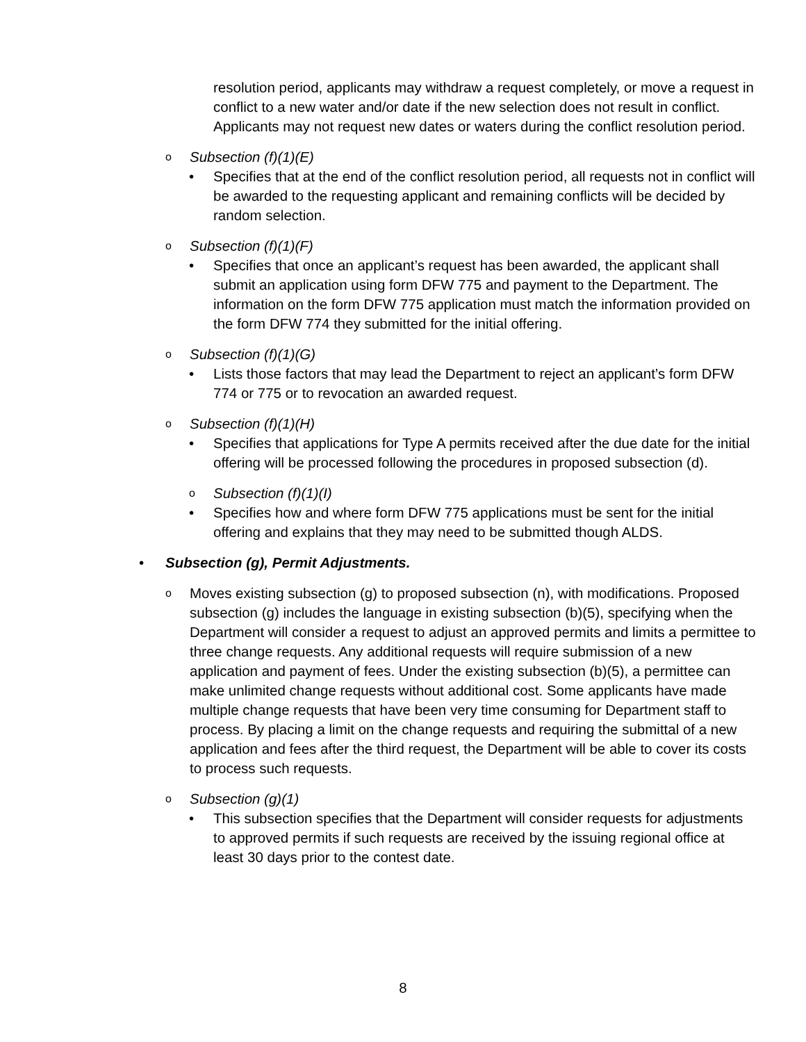resolution period, applicants may withdraw a request completely, or move a request in conflict to a new water and/or date if the new selection does not result in conflict. Applicants may not request new dates or waters during the conflict resolution period.
o Subsection (f)(1)(E)
• Specifies that at the end of the conflict resolution period, all requests not in conflict will be awarded to the requesting applicant and remaining conflicts will be decided by random selection.
o Subsection (f)(1)(F)
• Specifies that once an applicant’s request has been awarded, the applicant shall submit an application using form DFW 775 and payment to the Department. The information on the form DFW 775 application must match the information provided on the form DFW 774 they submitted for the initial offering.
o Subsection (f)(1)(G)
• Lists those factors that may lead the Department to reject an applicant’s form DFW 774 or 775 or to revocation an awarded request.
o Subsection (f)(1)(H)
• Specifies that applications for Type A permits received after the due date for the initial offering will be processed following the procedures in proposed subsection (d).
o Subsection (f)(1)(I)
• Specifies how and where form DFW 775 applications must be sent for the initial offering and explains that they may need to be submitted though ALDS.
• Subsection (g), Permit Adjustments.
o Moves existing subsection (g) to proposed subsection (n), with modifications. Proposed subsection (g) includes the language in existing subsection (b)(5), specifying when the Department will consider a request to adjust an approved permits and limits a permittee to three change requests. Any additional requests will require submission of a new application and payment of fees. Under the existing subsection (b)(5), a permittee can make unlimited change requests without additional cost. Some applicants have made multiple change requests that have been very time consuming for Department staff to process. By placing a limit on the change requests and requiring the submittal of a new application and fees after the third request, the Department will be able to cover its costs to process such requests.
o Subsection (g)(1)
• This subsection specifies that the Department will consider requests for adjustments to approved permits if such requests are received by the issuing regional office at least 30 days prior to the contest date.
8